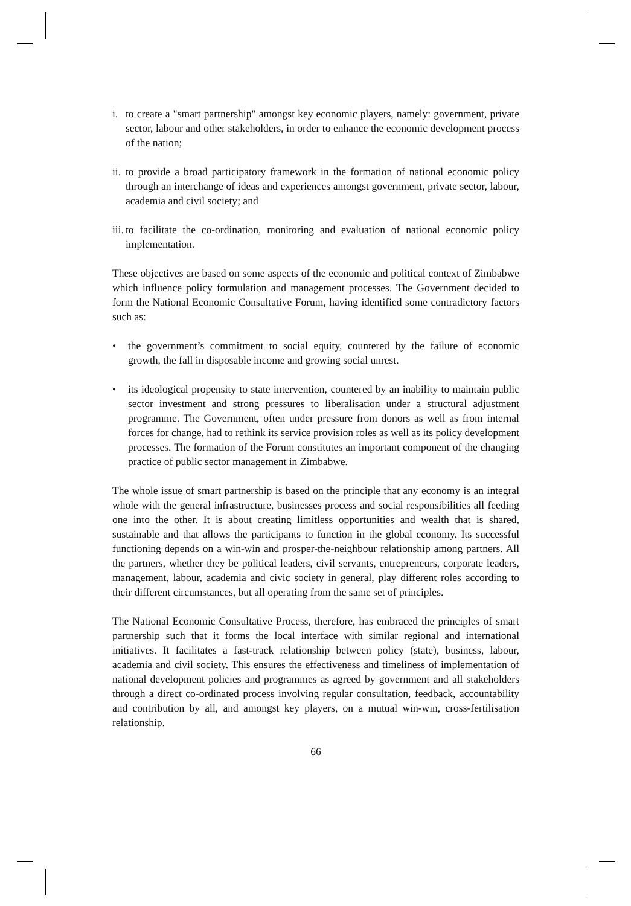i. to create a "smart partnership" amongst key economic players, namely: government, private sector, labour and other stakeholders, in order to enhance the economic development process of the nation;
ii. to provide a broad participatory framework in the formation of national economic policy through an interchange of ideas and experiences amongst government, private sector, labour, academia and civil society; and
iii. to facilitate the co-ordination, monitoring and evaluation of national economic policy implementation.
These objectives are based on some aspects of the economic and political context of Zimbabwe which influence policy formulation and management processes. The Government decided to form the National Economic Consultative Forum, having identified some contradictory factors such as:
• the government’s commitment to social equity, countered by the failure of economic growth, the fall in disposable income and growing social unrest.
• its ideological propensity to state intervention, countered by an inability to maintain public sector investment and strong pressures to liberalisation under a structural adjustment programme. The Government, often under pressure from donors as well as from internal forces for change, had to rethink its service provision roles as well as its policy development processes. The formation of the Forum constitutes an important component of the changing practice of public sector management in Zimbabwe.
The whole issue of smart partnership is based on the principle that any economy is an integral whole with the general infrastructure, businesses process and social responsibilities all feeding one into the other. It is about creating limitless opportunities and wealth that is shared, sustainable and that allows the participants to function in the global economy. Its successful functioning depends on a win-win and prosper-the-neighbour relationship among partners. All the partners, whether they be political leaders, civil servants, entrepreneurs, corporate leaders, management, labour, academia and civic society in general, play different roles according to their different circumstances, but all operating from the same set of principles.
The National Economic Consultative Process, therefore, has embraced the principles of smart partnership such that it forms the local interface with similar regional and international initiatives. It facilitates a fast-track relationship between policy (state), business, labour, academia and civil society. This ensures the effectiveness and timeliness of implementation of national development policies and programmes as agreed by government and all stakeholders through a direct co-ordinated process involving regular consultation, feedback, accountability and contribution by all, and amongst key players, on a mutual win-win, cross-fertilisation relationship.
66